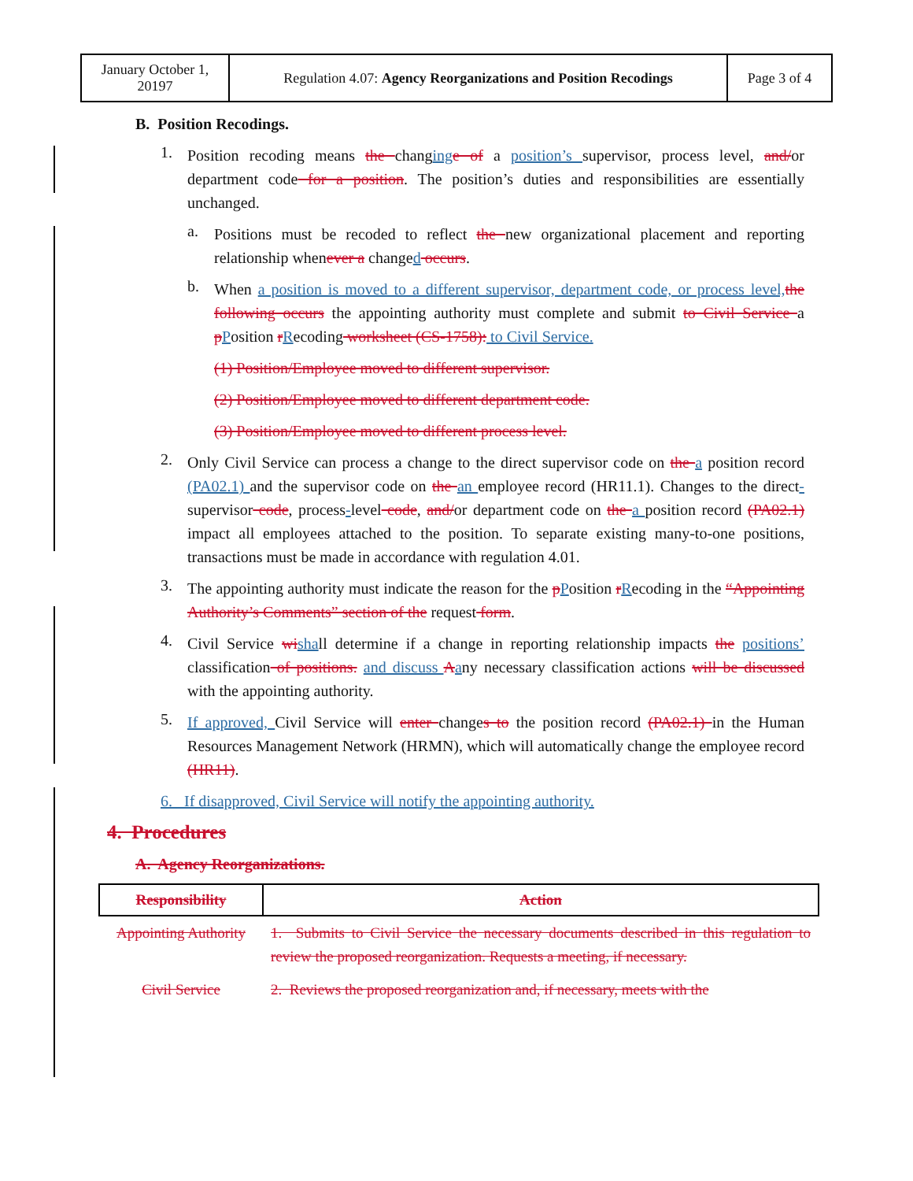| January October 1, 20197 | Regulation 4.07: Agency Reorganizations and Position Recodings | Page 3 of 4 |
B. Position Recodings.
1.
Position recoding means the changing e of a position’s supervisor, process level, and/or department code for a position. The position’s duties and responsibilities are essentially unchanged.
a.
Positions must be recoded to reflect the new organizational placement and reporting relationship whenever a changed occurs.
b.
When a position is moved to a different supervisor, department code, or process level, the following occurs the appointing authority must complete and submit to Civil Service a pPosition rRecoding worksheet (CS-1758): to Civil Service.
(1) Position/Employee moved to different supervisor.
(2) Position/Employee moved to different department code.
(3) Position/Employee moved to different process level.
2.
Only Civil Service can process a change to the direct supervisor code on the a position record (PA02.1) and the supervisor code on the an employee record (HR11.1). Changes to the direct-supervisor code, process-level code, and/or department code on the a position record (PA02.1) impact all employees attached to the position. To separate existing many-to-one positions, transactions must be made in accordance with regulation 4.01.
3.
The appointing authority must indicate the reason for the pPosition rRecoding in the “Appointing Authority’s Comments” section of the request form.
4.
Civil Service wi shall determine if a change in reporting relationship impacts the positions’ classification of positions. and discuss Aany necessary classification actions will be discussed with the appointing authority.
5.
If approved, Civil Service will enter changes to the position record (PA02.1) in the Human Resources Management Network (HRMN), which will automatically change the employee record (HR11).
6. If disapproved, Civil Service will notify the appointing authority.
4. Procedures
A. Agency Reorganizations.
| Responsibility | Action |
| --- | --- |
| Appointing Authority | 1. Submits to Civil Service the necessary documents described in this regulation to review the proposed reorganization. Requests a meeting, if necessary. |
| Civil Service | 2. Reviews the proposed reorganization and, if necessary, meets with the |